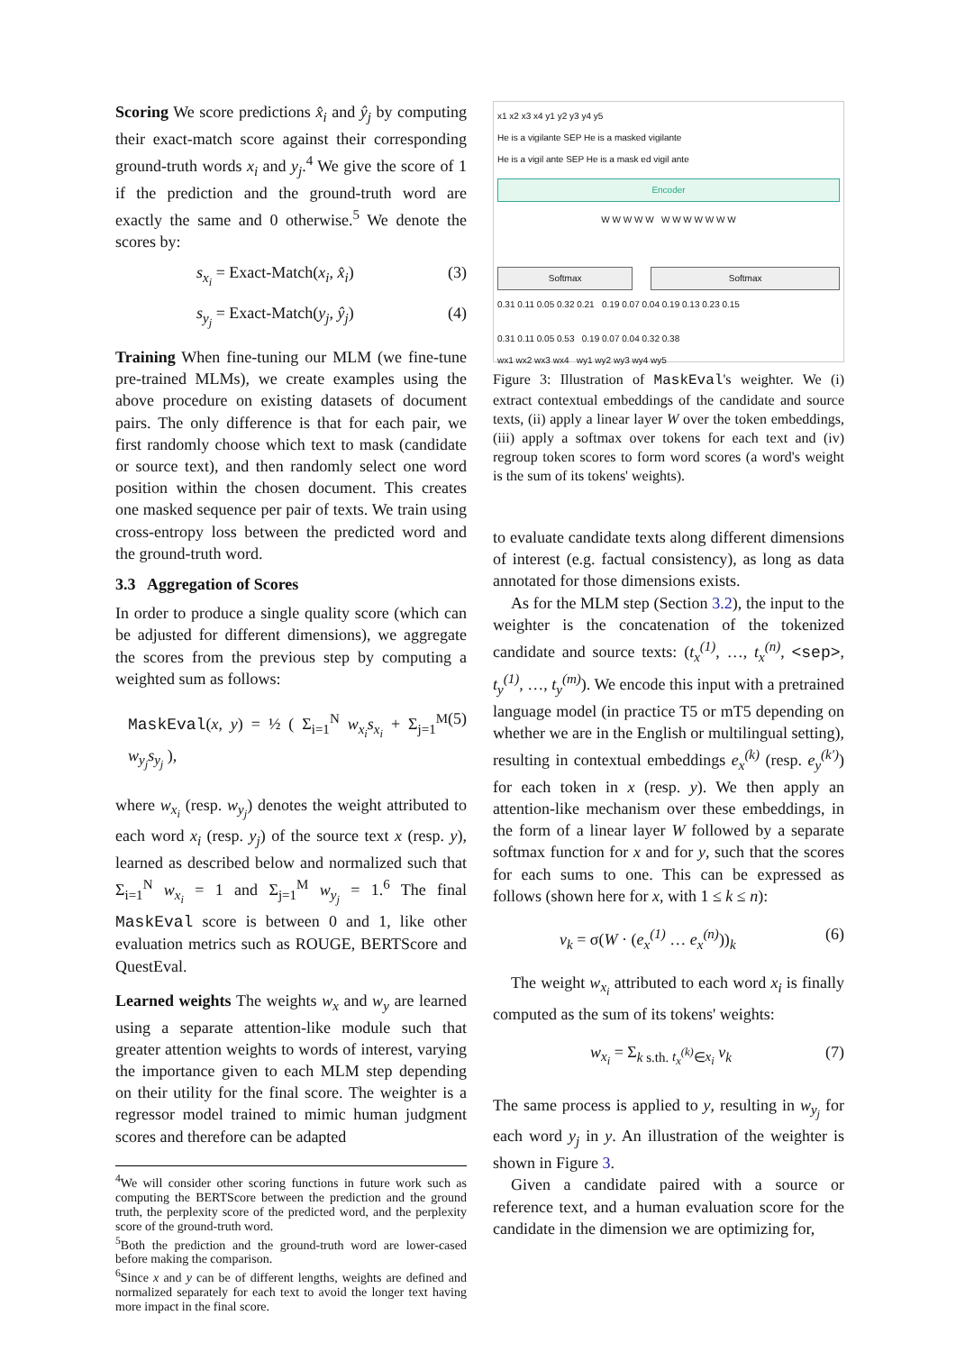Scoring We score predictions x̂<sub>i</sub> and ŷ<sub>j</sub> by computing their exact-match score against their corresponding ground-truth words x<sub>i</sub> and y<sub>j</sub>.<sup>4</sup> We give the score of 1 if the prediction and the ground-truth word are exactly the same and 0 otherwise.<sup>5</sup> We denote the scores by:
s<sub>x<sub>i</sub></sub> = Exact-Match(x<sub>i</sub>, x̂<sub>i</sub>) (3)
s<sub>y<sub>j</sub></sub> = Exact-Match(y<sub>j</sub>, ŷ<sub>j</sub>) (4)
Training When fine-tuning our MLM (we fine-tune pre-trained MLMs), we create examples using the above procedure on existing datasets of document pairs. The only difference is that for each pair, we first randomly choose which text to mask (candidate or source text), and then randomly select one word position within the chosen document. This creates one masked sequence per pair of texts. We train using cross-entropy loss between the predicted word and the ground-truth word.
3.3 Aggregation of Scores
In order to produce a single quality score (which can be adjusted for different dimensions), we aggregate the scores from the previous step by computing a weighted sum as follows:
MaskEval(x, y) = ½ ( Σ<sub>i=1</sub><sup>N</sup> w<sub>x<sub>i</sub></sub>s<sub>x<sub>i</sub></sub> + Σ<sub>j=1</sub><sup>M</sup> w<sub>y<sub>j</sub></sub>s<sub>y<sub>j</sub></sub> ), (5)
where w<sub>x<sub>i</sub></sub> (resp. w<sub>y<sub>j</sub></sub>) denotes the weight attributed to each word x<sub>i</sub> (resp. y<sub>j</sub>) of the source text x (resp. y), learned as described below and normalized such that Σ<sub>i=1</sub><sup>N</sup> w<sub>x<sub>i</sub></sub> = 1 and Σ<sub>j=1</sub><sup>M</sup> w<sub>y<sub>j</sub></sub> = 1.<sup>6</sup> The final MaskEval score is between 0 and 1, like other evaluation metrics such as ROUGE, BERTScore and QuestEval.
Learned weights The weights w<sub>x</sub> and w<sub>y</sub> are learned using a separate attention-like module such that greater attention weights to words of interest, varying the importance given to each MLM step depending on their utility for the final score. The weighter is a regressor model trained to mimic human judgment scores and therefore can be adapted
<sup>4</sup> We will consider other scoring functions in future work such as computing the BERTScore between the prediction and the ground truth, the perplexity score of the predicted word, and the perplexity score of the ground-truth word.
<sup>5</sup> Both the prediction and the ground-truth word are lower-cased before making the comparison.
<sup>6</sup> Since x and y can be of different lengths, weights are defined and normalized separately for each text to avoid the longer text having more impact in the final score.
x1 x2 x3 x4 y1 y2 y3 y4 y5
He is a vigilante SEP He is a masked vigilante
He is a vigil ante SEP He is a mask ed vigil ante
Encoder
W W W W W W W W W W W W
Softmax Softmax
0.31 0.11 0.05 0.32 0.21 0.19 0.07 0.04 0.19 0.13 0.23 0.15
0.31 0.11 0.05 0.53 0.19 0.07 0.04 0.32 0.38
wx1 wx2 wx3 wx4 wy1 wy2 wy3 wy4 wy5
Figure 3: Illustration of MaskEval's weighter. We (i) extract contextual embeddings of the candidate and source texts, (ii) apply a linear layer W over the token embeddings, (iii) apply a softmax over tokens for each text and (iv) regroup token scores to form word scores (a word's weight is the sum of its tokens' weights).
to evaluate candidate texts along different dimensions of interest (e.g. factual consistency), as long as data annotated for those dimensions exists.
As for the MLM step (Section 3.2), the input to the weighter is the concatenation of the tokenized candidate and source texts: (t<sub>x</sub><sup>(1)</sup>, …, t<sub>x</sub><sup>(n)</sup>, <sep>, t<sub>y</sub><sup>(1)</sup>, …, t<sub>y</sub><sup>(m)</sup>). We encode this input with a pretrained language model (in practice T5 or mT5 depending on whether we are in the English or multilingual setting), resulting in contextual embeddings e<sub>x</sub><sup>(k)</sup> (resp. e<sub>y</sub><sup>(k′)</sup>) for each token in x (resp. y). We then apply an attention-like mechanism over these embeddings, in the form of a linear layer W followed by a separate softmax function for x and for y, such that the scores for each sums to one. This can be expressed as follows (shown here for x, with 1 ≤ k ≤ n):
v<sub>k</sub> = σ(W · (e<sub>x</sub><sup>(1)</sup> … e<sub>x</sub><sup>(n)</sup>))<sub>k</sub> (6)
The weight w<sub>x<sub>i</sub></sub> attributed to each word x<sub>i</sub> is finally computed as the sum of its tokens' weights:
w<sub>x<sub>i</sub></sub> = Σ<sub>k s.th. t<sub>x</sub><sup>(k)</sup>∈x<sub>i</sub></sub> v<sub>k</sub> (7)
The same process is applied to y, resulting in w<sub>y<sub>j</sub></sub> for each word y<sub>j</sub> in y. An illustration of the weighter is shown in Figure 3.
Given a candidate paired with a source or reference text, and a human evaluation score for the candidate in the dimension we are optimizing for,